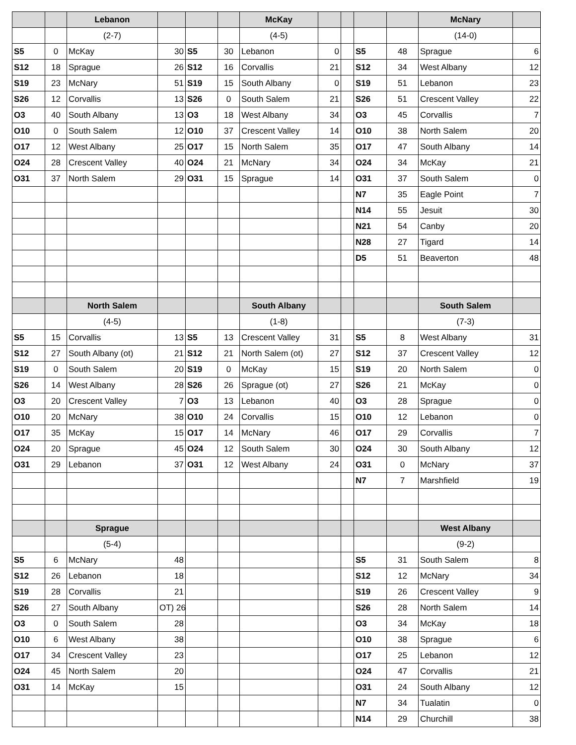| | | Lebanon | | | | McKay | | | | | McNary | |
| | | (2-7) | | | | (4-5) | | | | | (14-0) | |
| S5 | 0 | McKay | 30 | S5 | 30 | Lebanon | 0 | | S5 | 48 | Sprague | 6 |
| S12 | 18 | Sprague | 26 | S12 | 16 | Corvallis | 21 | | S12 | 34 | West Albany | 12 |
| S19 | 23 | McNary | 51 | S19 | 15 | South Albany | 0 | | S19 | 51 | Lebanon | 23 |
| S26 | 12 | Corvallis | 13 | S26 | 0 | South Salem | 21 | | S26 | 51 | Crescent Valley | 22 |
| O3 | 40 | South Albany | 13 | O3 | 18 | West Albany | 34 | | O3 | 45 | Corvallis | 7 |
| O10 | 0 | South Salem | 12 | O10 | 37 | Crescent Valley | 14 | | O10 | 38 | North Salem | 20 |
| O17 | 12 | West Albany | 25 | O17 | 15 | North Salem | 35 | | O17 | 47 | South Albany | 14 |
| O24 | 28 | Crescent Valley | 40 | O24 | 21 | McNary | 34 | | O24 | 34 | McKay | 21 |
| O31 | 37 | North Salem | 29 | O31 | 15 | Sprague | 14 | | O31 | 37 | South Salem | 0 |
| | | | | | | | | | N7 | 35 | Eagle Point | 7 |
| | | | | | | | | | N14 | 55 | Jesuit | 30 |
| | | | | | | | | | N21 | 54 | Canby | 20 |
| | | | | | | | | | N28 | 27 | Tigard | 14 |
| | | | | | | | | | D5 | 51 | Beaverton | 48 |
| | | North Salem | | | | South Albany | | | | | South Salem | |
| | | (4-5) | | | | (1-8) | | | | | (7-3) | |
| S5 | 15 | Corvallis | 13 | S5 | 13 | Crescent Valley | 31 | | S5 | 8 | West Albany | 31 |
| S12 | 27 | South Albany (ot) | 21 | S12 | 21 | North Salem (ot) | 27 | | S12 | 37 | Crescent Valley | 12 |
| S19 | 0 | South Salem | 20 | S19 | 0 | McKay | 15 | | S19 | 20 | North Salem | 0 |
| S26 | 14 | West Albany | 28 | S26 | 26 | Sprague (ot) | 27 | | S26 | 21 | McKay | 0 |
| O3 | 20 | Crescent Valley | 7 | O3 | 13 | Lebanon | 40 | | O3 | 28 | Sprague | 0 |
| O10 | 20 | McNary | 38 | O10 | 24 | Corvallis | 15 | | O10 | 12 | Lebanon | 0 |
| O17 | 35 | McKay | 15 | O17 | 14 | McNary | 46 | | O17 | 29 | Corvallis | 7 |
| O24 | 20 | Sprague | 45 | O24 | 12 | South Salem | 30 | | O24 | 30 | South Albany | 12 |
| O31 | 29 | Lebanon | 37 | O31 | 12 | West Albany | 24 | | O31 | 0 | McNary | 37 |
| | | | | | | | | | N7 | 7 | Marshfield | 19 |
| | | Sprague | | | | | | | | | West Albany | |
| | | (5-4) | | | | | | | | | (9-2) | |
| S5 | 6 | McNary | 48 | | | | | | S5 | 31 | South Salem | 8 |
| S12 | 26 | Lebanon | 18 | | | | | | S12 | 12 | McNary | 34 |
| S19 | 28 | Corvallis | 21 | | | | | | S19 | 26 | Crescent Valley | 9 |
| S26 | 27 | South Albany | OT) 26 | | | | | | S26 | 28 | North Salem | 14 |
| O3 | 0 | South Salem | 28 | | | | | | O3 | 34 | McKay | 18 |
| O10 | 6 | West Albany | 38 | | | | | | O10 | 38 | Sprague | 6 |
| O17 | 34 | Crescent Valley | 23 | | | | | | O17 | 25 | Lebanon | 12 |
| O24 | 45 | North Salem | 20 | | | | | | O24 | 47 | Corvallis | 21 |
| O31 | 14 | McKay | 15 | | | | | | O31 | 24 | South Albany | 12 |
| | | | | | | | | | N7 | 34 | Tualatin | 0 |
| | | | | | | | | | N14 | 29 | Churchill | 38 |